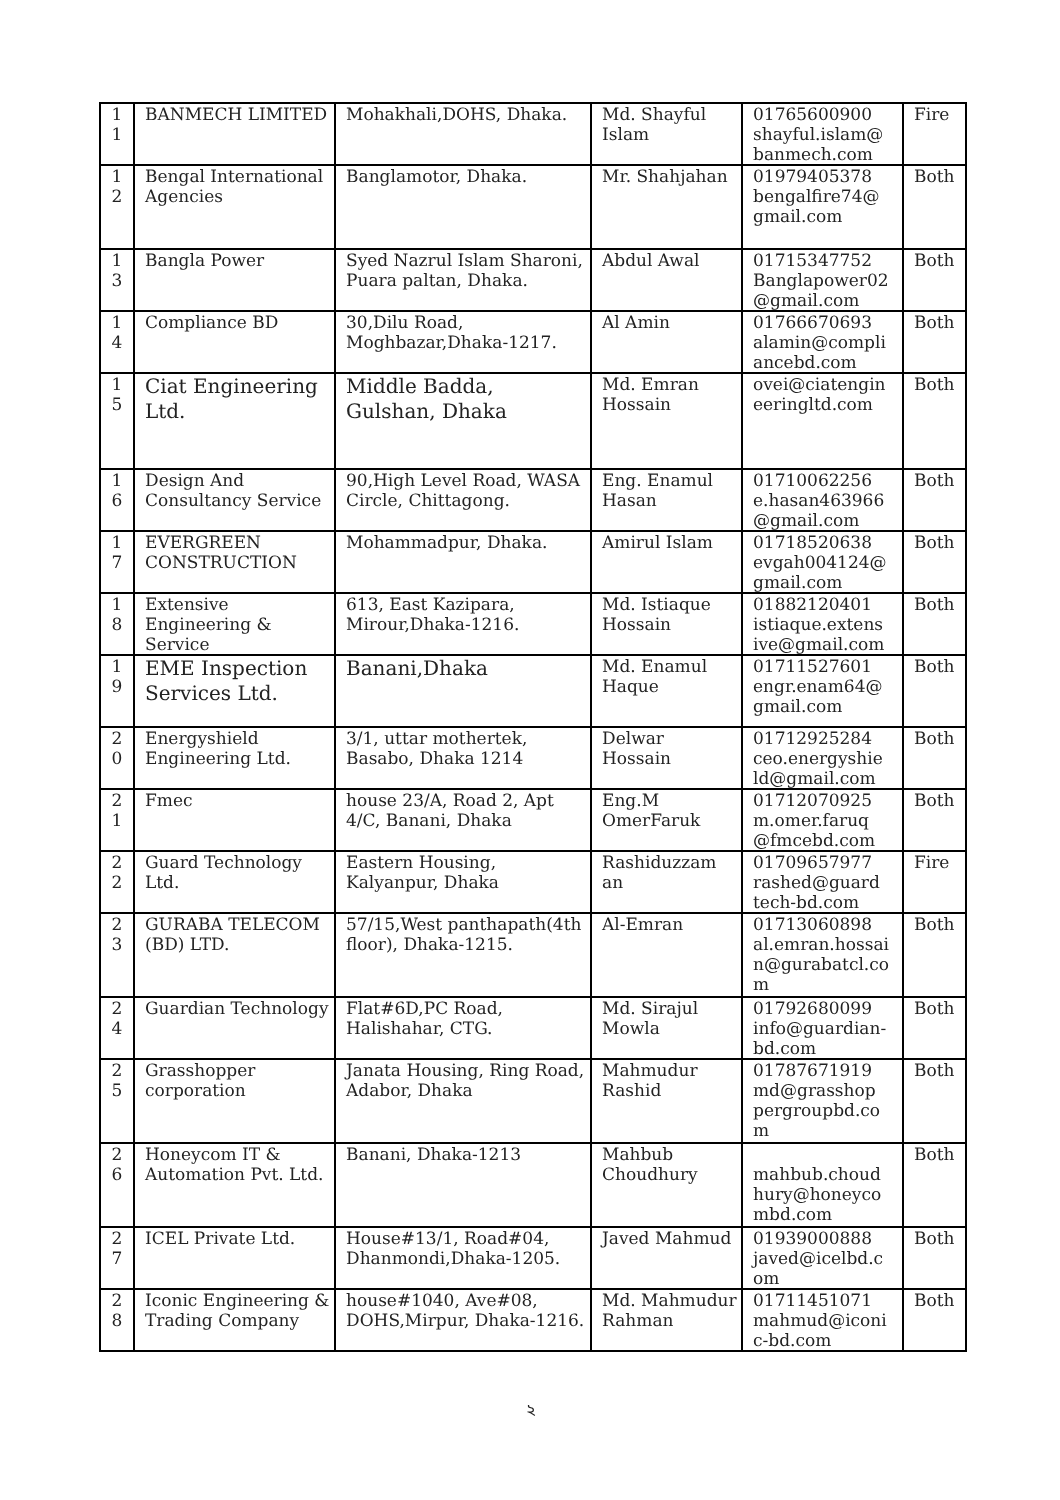| 1 1 | BANMECH LIMITED | Mohakhali,DOHS, Dhaka. | Md. Shayful Islam | 01765600900 shayful.islam@ banmech.com | Fire |
| 1 2 | Bengal International Agencies | Banglamotor, Dhaka. | Mr. Shahjahan | 01979405378 bengalfire74@ gmail.com | Both |
| 1 3 | Bangla Power | Syed Nazrul Islam Sharoni, Puara paltan, Dhaka. | Abdul Awal | 01715347752 Banglapower02 @gmail.com | Both |
| 1 4 | Compliance BD | 30,Dilu Road, Moghbazar,Dhaka-1217. | Al Amin | 01766670693 alamin@compli ancebd.com | Both |
| 1 5 | Ciat Engineering Ltd. | Middle Badda, Gulshan, Dhaka | Md. Emran Hossain | ovei@ciatengin eeringltd.com | Both |
| 1 6 | Design And Consultancy Service | 90,High Level Road, WASA Circle, Chittagong. | Eng. Enamul Hasan | 01710062256 e.hasan463966 @gmail.com | Both |
| 1 7 | EVERGREEN CONSTRUCTION | Mohammadpur, Dhaka. | Amirul Islam | 01718520638 evgah004124@ gmail.com | Both |
| 1 8 | Extensive Engineering & Service | 613, East Kazipara, Mirour,Dhaka-1216. | Md. Istiaque Hossain | 01882120401 istiaque.extens ive@gmail.com | Both |
| 1 9 | EME Inspection Services Ltd. | Banani,Dhaka | Md. Enamul Haque | 01711527601 engr.enam64@ gmail.com | Both |
| 2 0 | Energyshield Engineering Ltd. | 3/1, uttar mothertek, Basabo, Dhaka 1214 | Delwar Hossain | 01712925284 ceo.energyshie ld@gmail.com | Both |
| 2 1 | Fmec | house 23/A, Road 2, Apt 4/C, Banani, Dhaka | Eng.M OmerFaruk | 01712070925 m.omer.faruq @fmcebd.com | Both |
| 2 2 | Guard Technology Ltd. | Eastern Housing, Kalyanpur, Dhaka | Rashiduzzam an | 01709657977 rashed@guard tech-bd.com | Fire |
| 2 3 | GURABA TELECOM (BD) LTD. | 57/15,West panthapath(4th floor), Dhaka-1215. | Al-Emran | 01713060898 al.emran.hossai n@gurabatcl.co m | Both |
| 2 4 | Guardian Technology | Flat#6D,PC Road, Halishahar, CTG. | Md. Sirajul Mowla | 01792680099 info@guardian-bd.com | Both |
| 2 5 | Grasshopper corporation | Janata Housing, Ring Road, Adabor, Dhaka | Mahmudur Rashid | 01787671919 md@grasshop pergroupbd.co m | Both |
| 2 6 | Honeycom IT & Automation Pvt. Ltd. | Banani, Dhaka-1213 | Mahbub Choudhury | mahbub.choud hury@honeyco mbd.com | Both |
| 2 7 | ICEL Private Ltd. | House#13/1, Road#04, Dhanmondi,Dhaka-1205. | Javed Mahmud | 01939000888 javed@icelbd.c om | Both |
| 2 8 | Iconic Engineering & Trading Company | house#1040, Ave#08, DOHS,Mirpur, Dhaka-1216. | Md. Mahmudur Rahman | 01711451071 mahmud@iconi c-bd.com | Both |
২